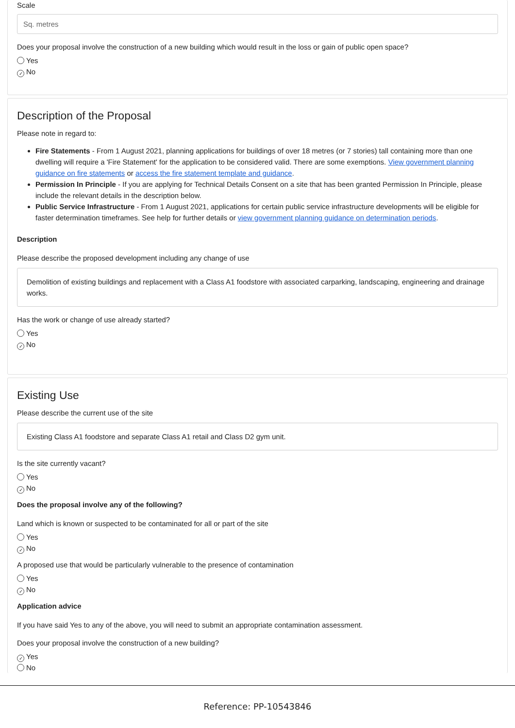Scale
Sq. metres
Does your proposal involve the construction of a new building which would result in the loss or gain of public open space?
Yes
✓ No
Description of the Proposal
Please note in regard to:
Fire Statements - From 1 August 2021, planning applications for buildings of over 18 metres (or 7 stories) tall containing more than one dwelling will require a 'Fire Statement' for the application to be considered valid. There are some exemptions. View government planning guidance on fire statements or access the fire statement template and guidance.
Permission In Principle - If you are applying for Technical Details Consent on a site that has been granted Permission In Principle, please include the relevant details in the description below.
Public Service Infrastructure - From 1 August 2021, applications for certain public service infrastructure developments will be eligible for faster determination timeframes. See help for further details or view government planning guidance on determination periods.
Description
Please describe the proposed development including any change of use
Demolition of existing buildings and replacement with a Class A1 foodstore with associated carparking, landscaping, engineering and drainage works.
Has the work or change of use already started?
Yes
✓ No
Existing Use
Please describe the current use of the site
Existing Class A1 foodstore and separate Class A1 retail and Class D2 gym unit.
Is the site currently vacant?
Yes
✓ No
Does the proposal involve any of the following?
Land which is known or suspected to be contaminated for all or part of the site
Yes
✓ No
A proposed use that would be particularly vulnerable to the presence of contamination
Yes
✓ No
Application advice
If you have said Yes to any of the above, you will need to submit an appropriate contamination assessment.
Does your proposal involve the construction of a new building?
✓ Yes
No
Reference: PP-10543846